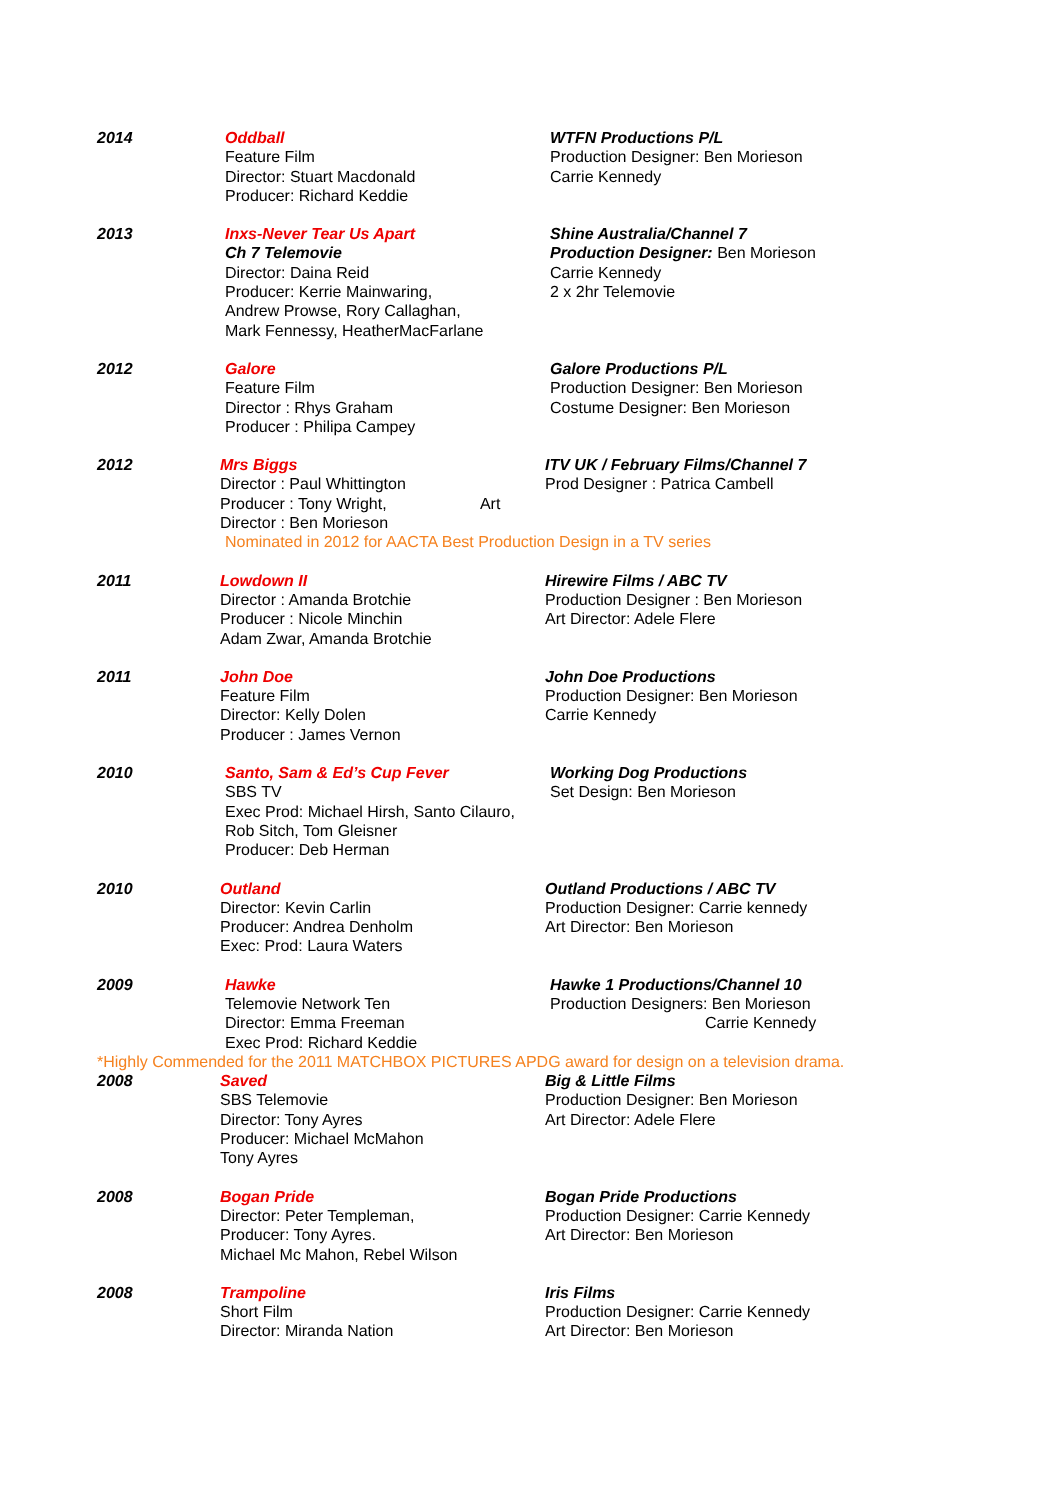2014 Oddball
Feature Film
Director: Stuart Macdonald
Producer: Richard Keddie
WTFN Productions P/L
Production Designer: Ben Morieson
Carrie Kennedy
2013 Inxs-Never Tear Us Apart
Ch 7 Telemovie
Director: Daina Reid
Producer: Kerrie Mainwaring,
Andrew Prowse, Rory Callaghan,
Mark Fennessy, HeatherMacFarlane
Shine Australia/Channel 7
Production Designer: Ben Morieson
Carrie Kennedy
2 x 2hr Telemovie
2012 Galore
Feature Film
Director : Rhys Graham
Producer : Philipa Campey
Galore Productions P/L
Production Designer: Ben Morieson
Costume Designer: Ben Morieson
2012 Mrs Biggs
Director : Paul Whittington
Producer : Tony Wright, Art Director : Ben Morieson
ITV UK / February Films/Channel 7
Prod Designer : Patrica Cambell
Nominated in 2012 for AACTA Best Production Design in a TV series
2011 Lowdown II
Director : Amanda Brotchie
Producer : Nicole Minchin
Adam Zwar, Amanda Brotchie
Hirewire Films / ABC TV
Production Designer : Ben Morieson
Art Director: Adele Flere
2011 John Doe
Feature Film
Director: Kelly Dolen
Producer : James Vernon
John Doe Productions
Production Designer: Ben Morieson
Carrie Kennedy
2010 Santo, Sam & Ed’s Cup Fever
SBS TV
Exec Prod: Michael Hirsh, Santo Cilauro,
Rob Sitch, Tom Gleisner
Producer: Deb Herman
Working Dog Productions
Set Design: Ben Morieson
2010 Outland
Director: Kevin Carlin
Producer: Andrea Denholm
Exec: Prod: Laura Waters
Outland Productions / ABC TV
Production Designer: Carrie kennedy
Art Director: Ben Morieson
2009 Hawke
Telemovie Network Ten
Director: Emma Freeman
Exec Prod: Richard Keddie
Hawke 1 Productions/Channel 10
Production Designers: Ben Morieson
Carrie Kennedy
*Highly Commended for the 2011 MATCHBOX PICTURES APDG award for design on a television drama.
2008 Saved
SBS Telemovie
Director: Tony Ayres
Producer: Michael McMahon
Tony Ayres
Big & Little Films
Production Designer: Ben Morieson
Art Director: Adele Flere
2008 Bogan Pride
Director: Peter Templeman,
Producer: Tony Ayres.
Michael Mc Mahon, Rebel Wilson
Bogan Pride Productions
Production Designer: Carrie Kennedy
Art Director: Ben Morieson
2008 Trampoline
Short Film
Director: Miranda Nation
Iris Films
Production Designer: Carrie Kennedy
Art Director: Ben Morieson